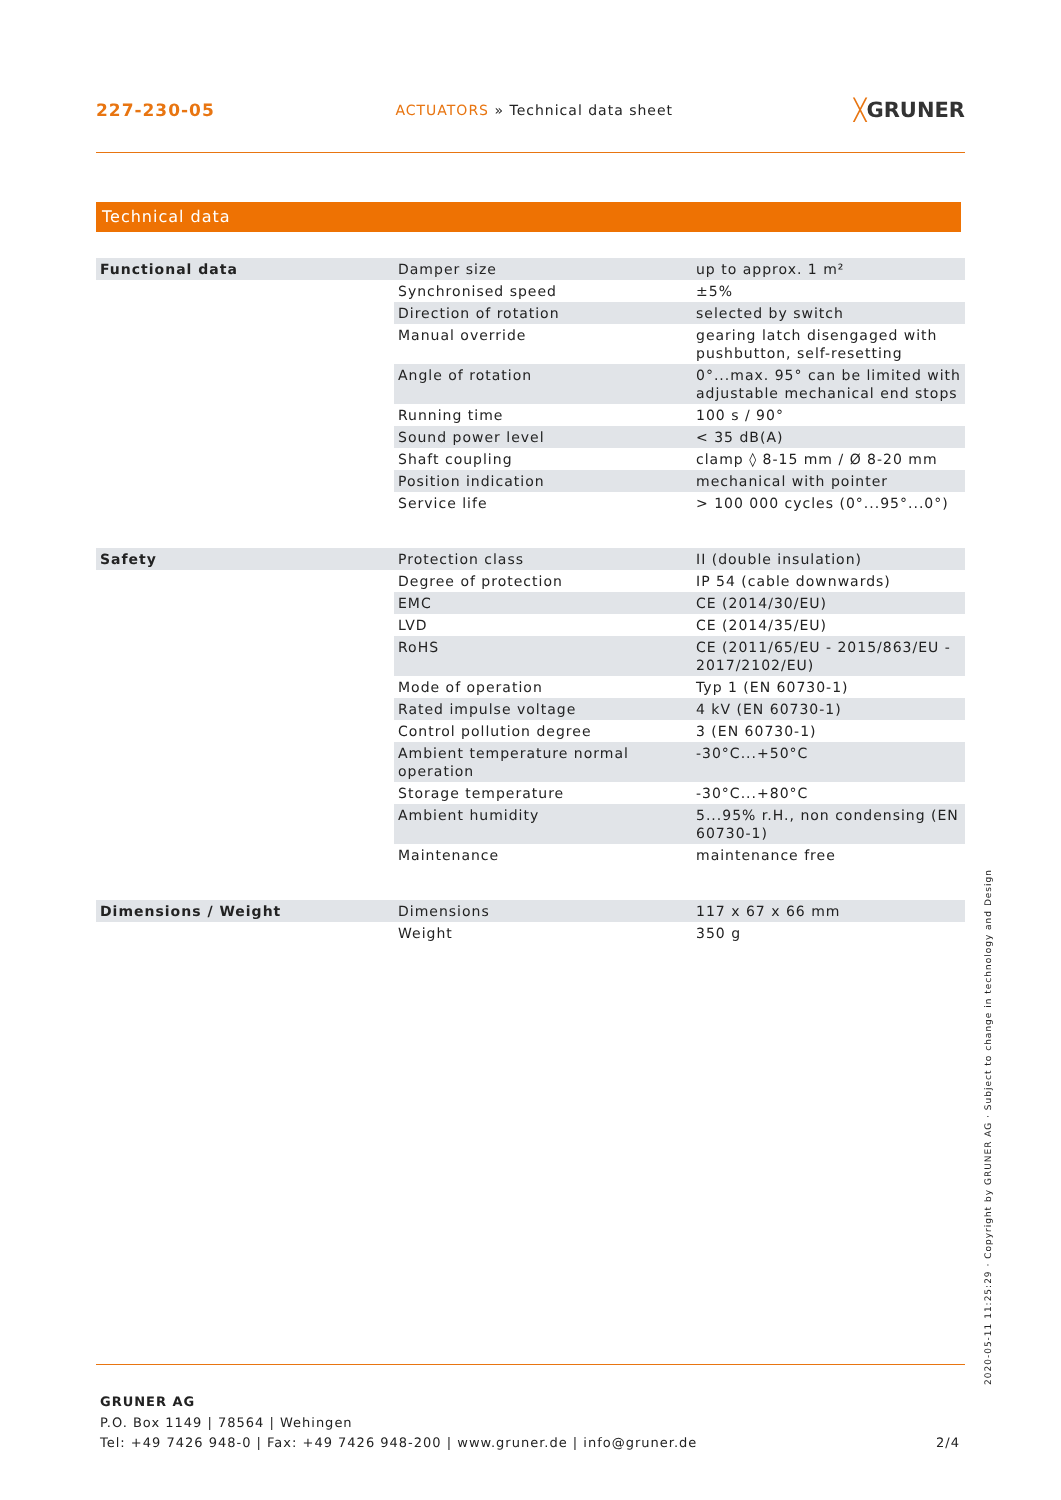227-230-05
ACTUATORS » Technical data sheet
╳GRUNER
Technical data
| Functional data | Damper size | up to approx. 1 m² |
| | Synchronised speed | ±5% |
| | Direction of rotation | selected by switch |
| | Manual override | gearing latch disengaged with pushbutton, self-resetting |
| | Angle of rotation | 0°...max. 95° can be limited with adjustable mechanical end stops |
| | Running time | 100 s / 90° |
| | Sound power level | < 35 dB(A) |
| | Shaft coupling | clamp ◊ 8-15 mm / Ø 8-20 mm |
| | Position indication | mechanical with pointer |
| | Service life | > 100 000 cycles (0°...95°...0°) |
| Safety | Protection class | II (double insulation) |
| | Degree of protection | IP 54 (cable downwards) |
| | EMC | CE (2014/30/EU) |
| | LVD | CE (2014/35/EU) |
| | RoHS | CE (2011/65/EU - 2015/863/EU - 2017/2102/EU) |
| | Mode of operation | Typ 1 (EN 60730-1) |
| | Rated impulse voltage | 4 kV (EN 60730-1) |
| | Control pollution degree | 3 (EN 60730-1) |
| | Ambient temperature normal operation | -30°C...+50°C |
| | Storage temperature | -30°C...+80°C |
| | Ambient humidity | 5...95% r.H., non condensing (EN 60730-1) |
| | Maintenance | maintenance free |
| Dimensions / Weight | Dimensions | 117 x 67 x 66 mm |
| | Weight | 350 g |
2020-05-11 11:25:29 · Copyright by GRUNER AG · Subject to change in technology and Design
GRUNER AG
P.O. Box 1149 | 78564 | Wehingen
Tel: +49 7426 948-0 | Fax: +49 7426 948-200 | www.gruner.de | info@gruner.de 2/4